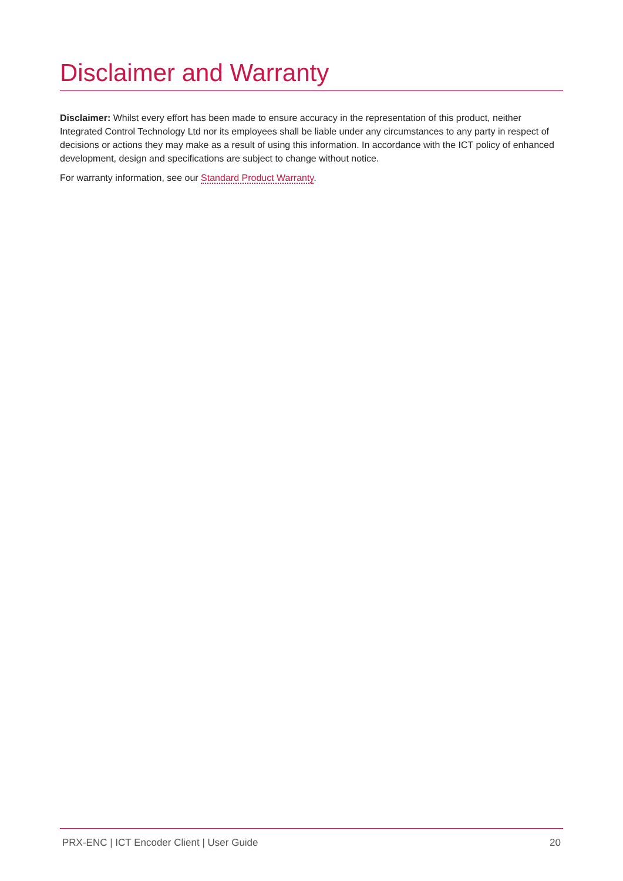Disclaimer and Warranty
Disclaimer: Whilst every effort has been made to ensure accuracy in the representation of this product, neither Integrated Control Technology Ltd nor its employees shall be liable under any circumstances to any party in respect of decisions or actions they may make as a result of using this information. In accordance with the ICT policy of enhanced development, design and specifications are subject to change without notice.
For warranty information, see our Standard Product Warranty.
PRX-ENC | ICT Encoder Client | User Guide 20